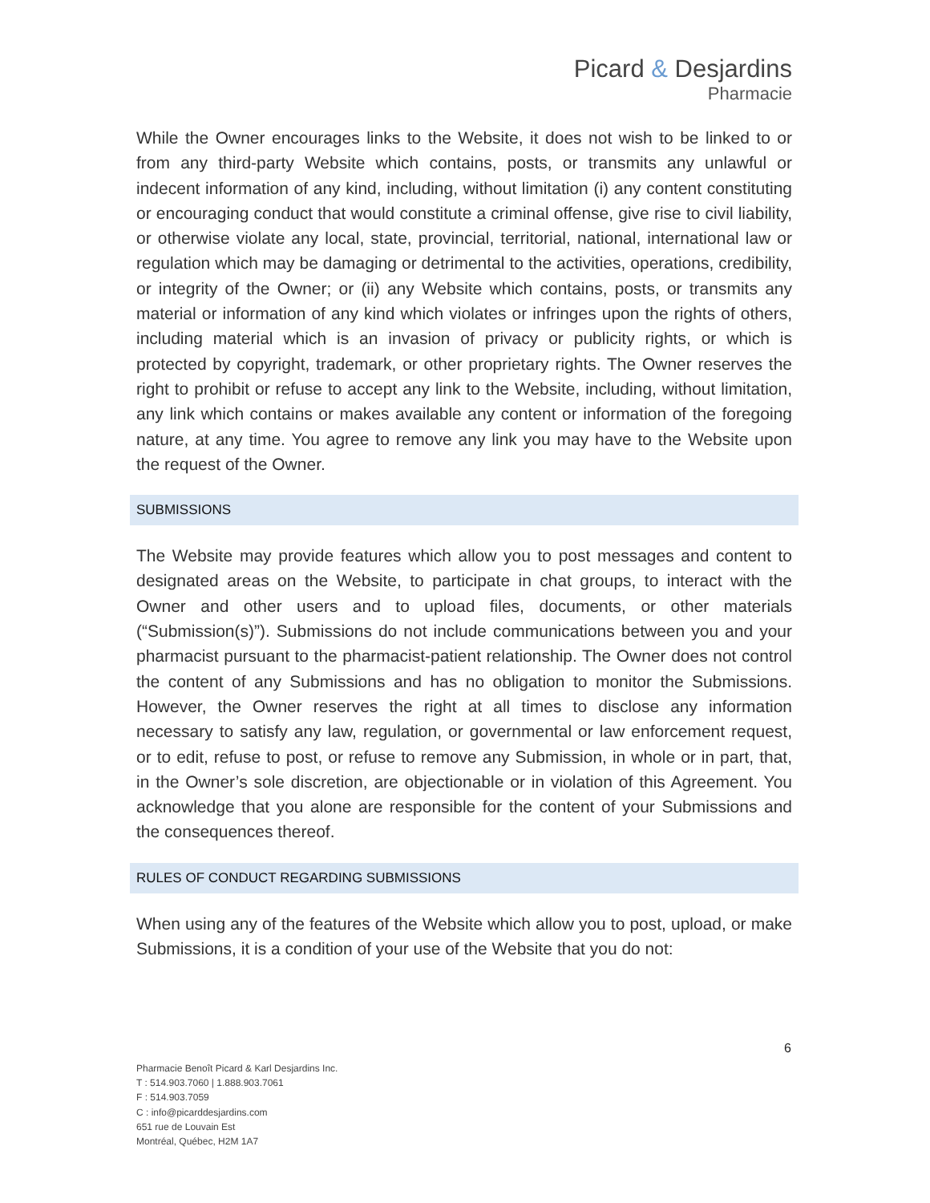Picard & Desjardins
Pharmacie
While the Owner encourages links to the Website, it does not wish to be linked to or from any third-party Website which contains, posts, or transmits any unlawful or indecent information of any kind, including, without limitation (i) any content constituting or encouraging conduct that would constitute a criminal offense, give rise to civil liability, or otherwise violate any local, state, provincial, territorial, national, international law or regulation which may be damaging or detrimental to the activities, operations, credibility, or integrity of the Owner; or (ii) any Website which contains, posts, or transmits any material or information of any kind which violates or infringes upon the rights of others, including material which is an invasion of privacy or publicity rights, or which is protected by copyright, trademark, or other proprietary rights. The Owner reserves the right to prohibit or refuse to accept any link to the Website, including, without limitation, any link which contains or makes available any content or information of the foregoing nature, at any time. You agree to remove any link you may have to the Website upon the request of the Owner.
SUBMISSIONS
The Website may provide features which allow you to post messages and content to designated areas on the Website, to participate in chat groups, to interact with the Owner and other users and to upload files, documents, or other materials (“Submission(s)”). Submissions do not include communications between you and your pharmacist pursuant to the pharmacist-patient relationship. The Owner does not control the content of any Submissions and has no obligation to monitor the Submissions. However, the Owner reserves the right at all times to disclose any information necessary to satisfy any law, regulation, or governmental or law enforcement request, or to edit, refuse to post, or refuse to remove any Submission, in whole or in part, that, in the Owner’s sole discretion, are objectionable or in violation of this Agreement. You acknowledge that you alone are responsible for the content of your Submissions and the consequences thereof.
RULES OF CONDUCT REGARDING SUBMISSIONS
When using any of the features of the Website which allow you to post, upload, or make Submissions, it is a condition of your use of the Website that you do not:
6
Pharmacie Benoît Picard & Karl Desjardins Inc.
T : 514.903.7060 | 1.888.903.7061
F : 514.903.7059
C : info@picarddesjardins.com
651 rue de Louvain Est
Montréal, Québec, H2M 1A7